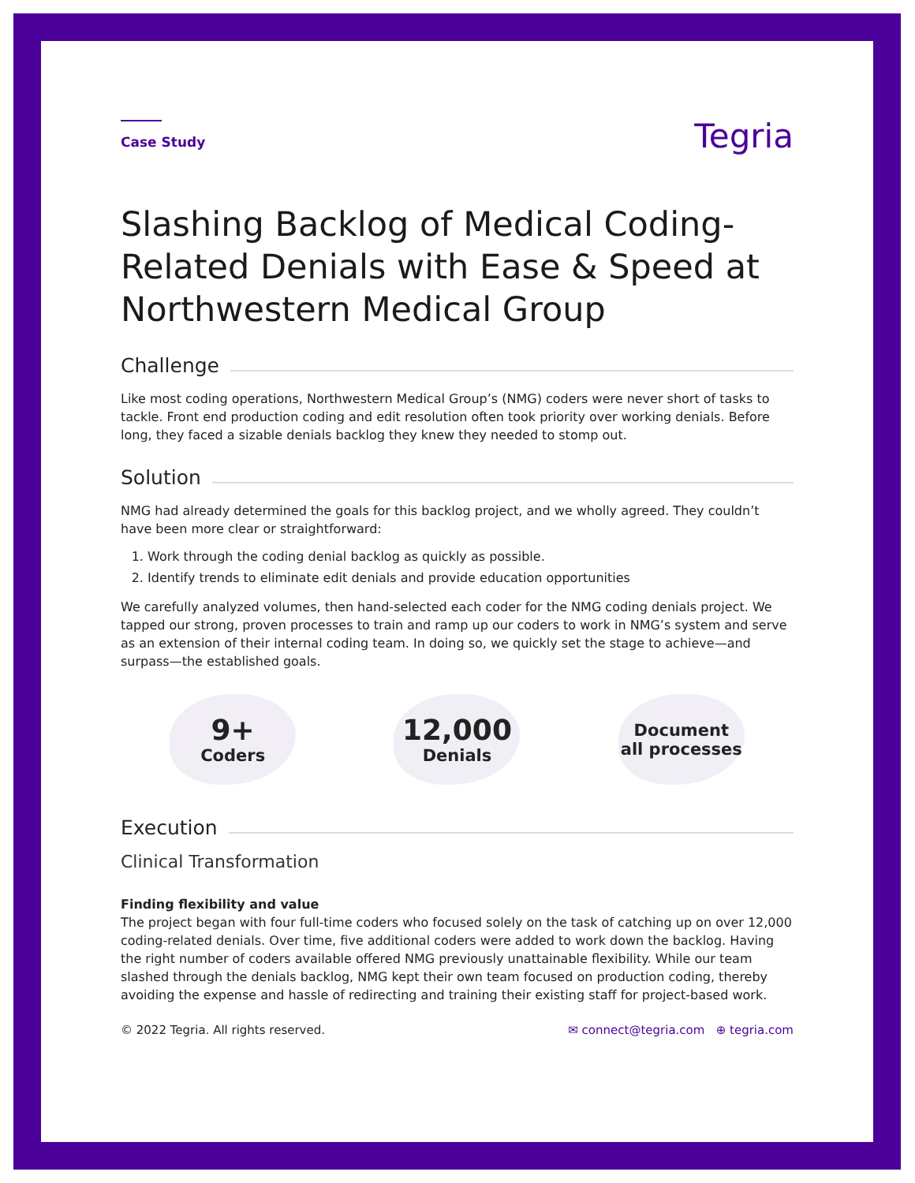Case Study
Tegria
Slashing Backlog of Medical Coding-Related Denials with Ease & Speed at Northwestern Medical Group
Challenge
Like most coding operations, Northwestern Medical Group’s (NMG) coders were never short of tasks to tackle. Front end production coding and edit resolution often took priority over working denials. Before long, they faced a sizable denials backlog they knew they needed to stomp out.
Solution
NMG had already determined the goals for this backlog project, and we wholly agreed. They couldn’t have been more clear or straightforward:
1. Work through the coding denial backlog as quickly as possible.
2. Identify trends to eliminate edit denials and provide education opportunities
We carefully analyzed volumes, then hand-selected each coder for the NMG coding denials project. We tapped our strong, proven processes to train and ramp up our coders to work in NMG’s system and serve as an extension of their internal coding team. In doing so, we quickly set the stage to achieve—and surpass—the established goals.
9+
Coders
12,000
Denials
Document
all processes
Execution
Clinical Transformation
Finding flexibility and value
The project began with four full-time coders who focused solely on the task of catching up on over 12,000 coding-related denials. Over time, five additional coders were added to work down the backlog. Having the right number of coders available offered NMG previously unattainable flexibility. While our team slashed through the denials backlog, NMG kept their own team focused on production coding, thereby avoiding the expense and hassle of redirecting and training their existing staff for project-based work.
© 2022 Tegria. All rights reserved.
✉ connect@tegria.com ⊕ tegria.com